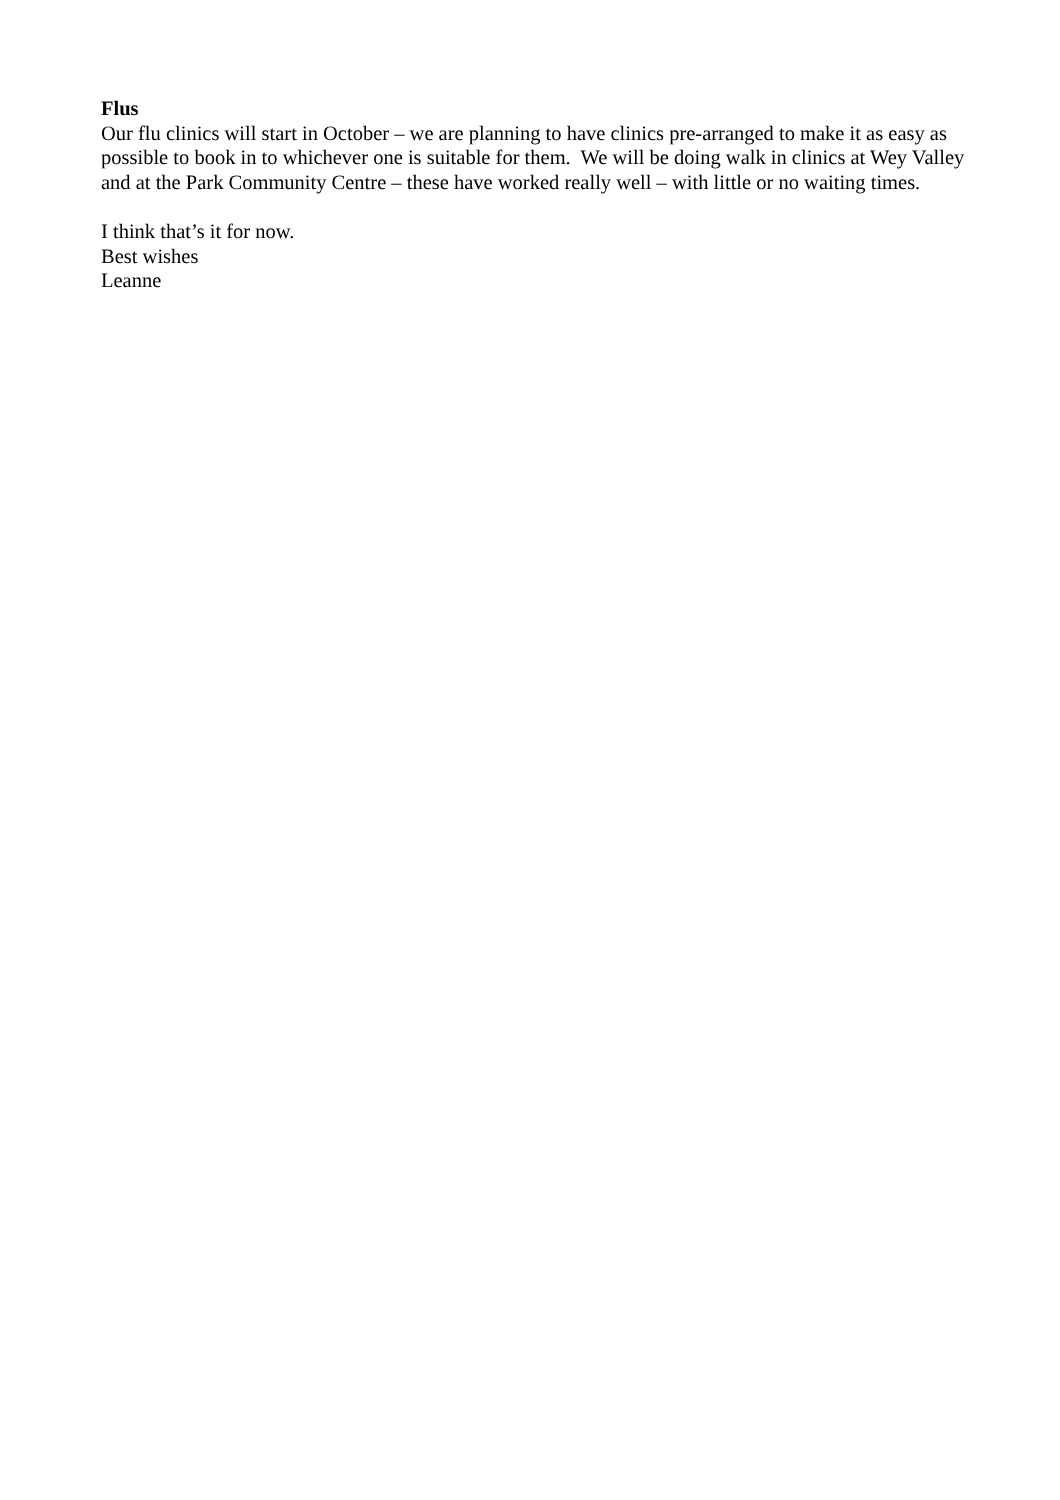Flus
Our flu clinics will start in October – we are planning to have clinics pre-arranged to make it as easy as possible to book in to whichever one is suitable for them. We will be doing walk in clinics at Wey Valley and at the Park Community Centre – these have worked really well – with little or no waiting times.
I think that’s it for now.
Best wishes
Leanne